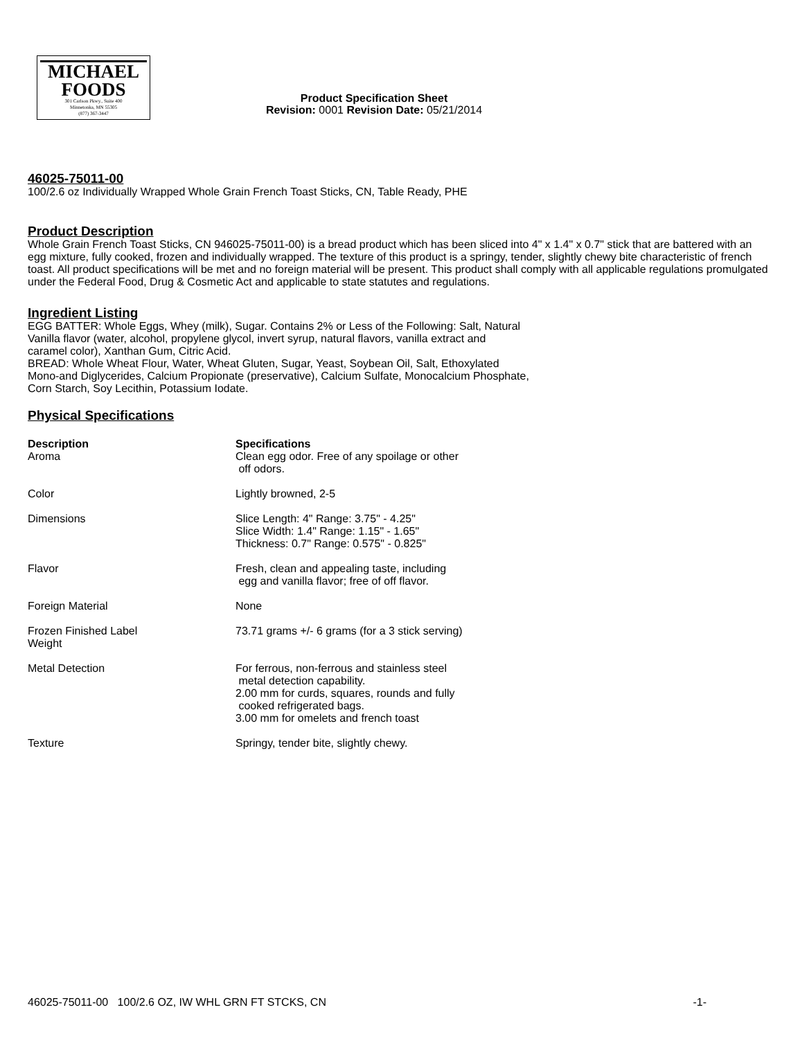MICHAEL
FOODS
301 Carlson Pkwy., Suite 400
Minnetonka, MN 55305
(877) 367-3447
Product Specification Sheet
Revision: 0001 Revision Date: 05/21/2014
46025-75011-00
100/2.6 oz Individually Wrapped Whole Grain French Toast Sticks, CN, Table Ready, PHE
Product Description
Whole Grain French Toast Sticks, CN 946025-75011-00) is a bread product which has been sliced into 4" x 1.4" x 0.7" stick that are battered with an egg mixture, fully cooked, frozen and individually wrapped. The texture of this product is a springy, tender, slightly chewy bite characteristic of french toast. All product specifications will be met and no foreign material will be present. This product shall comply with all applicable regulations promulgated under the Federal Food, Drug & Cosmetic Act and applicable to state statutes and regulations.
Ingredient Listing
EGG BATTER: Whole Eggs, Whey (milk), Sugar. Contains 2% or Less of the Following: Salt, Natural
Vanilla flavor (water, alcohol, propylene glycol, invert syrup, natural flavors, vanilla extract and
caramel color), Xanthan Gum, Citric Acid.
BREAD: Whole Wheat Flour, Water, Wheat Gluten, Sugar, Yeast, Soybean Oil, Salt, Ethoxylated
Mono-and Diglycerides, Calcium Propionate (preservative), Calcium Sulfate, Monocalcium Phosphate,
Corn Starch, Soy Lecithin, Potassium Iodate.
Physical Specifications
| Description Aroma | Specifications Clean egg odor. Free of any spoilage or other off odors. |
| Color | Lightly browned, 2-5 |
| Dimensions | Slice Length: 4" Range: 3.75" - 4.25" Slice Width: 1.4" Range: 1.15" - 1.65" Thickness: 0.7" Range: 0.575" - 0.825" |
| Flavor | Fresh, clean and appealing taste, including egg and vanilla flavor; free of off flavor. |
| Foreign Material | None |
| Frozen Finished Label Weight | 73.71 grams +/- 6 grams (for a 3 stick serving) |
| Metal Detection | For ferrous, non-ferrous and stainless steel metal detection capability. 2.00 mm for curds, squares, rounds and fully cooked refrigerated bags. 3.00 mm for omelets and french toast |
| Texture | Springy, tender bite, slightly chewy. |
46025-75011-00 100/2.6 OZ, IW WHL GRN FT STCKS, CN -1-